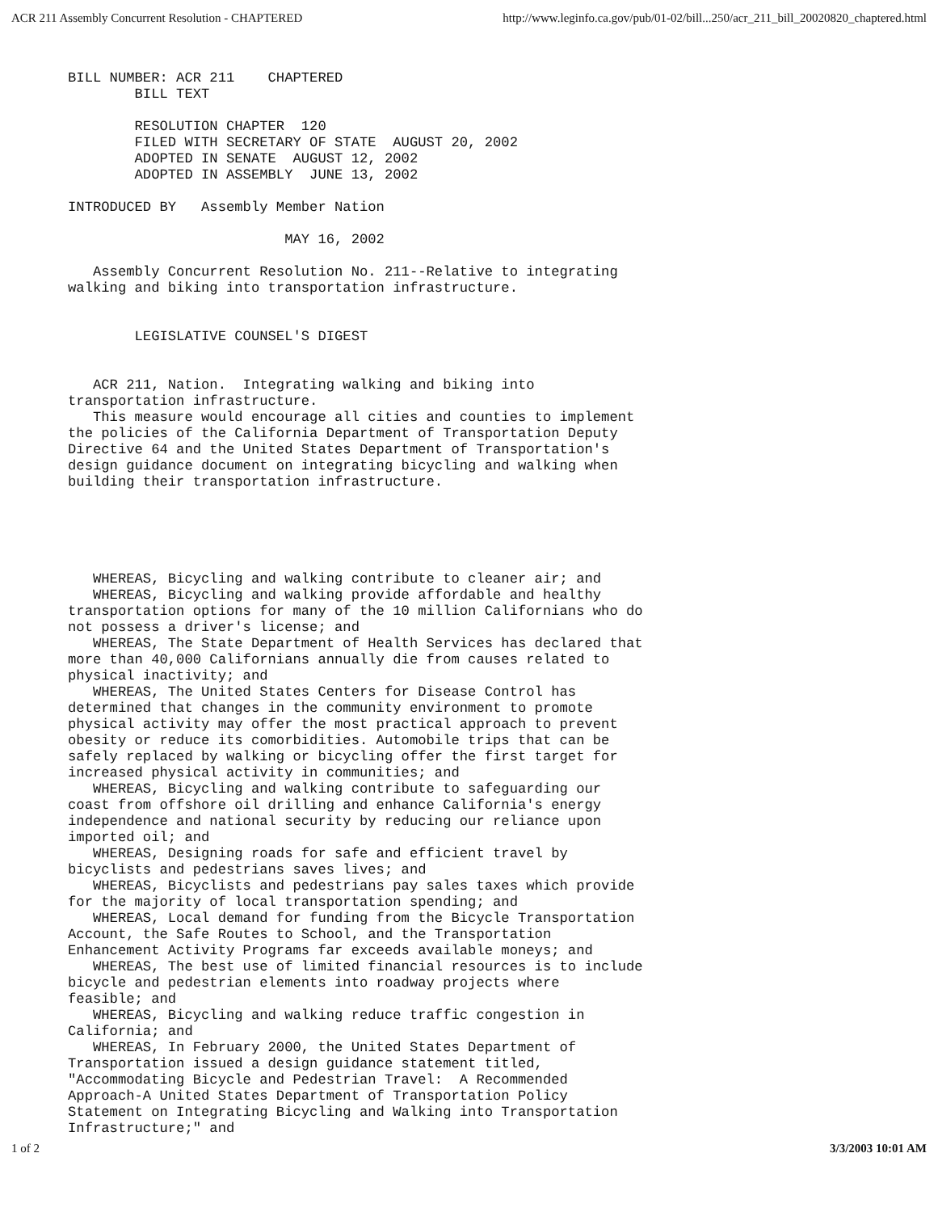ACR 211 Assembly Concurrent Resolution - CHAPTERED http://www.leginfo.ca.gov/pub/01-02/bill...250/acr_211_bill_20020820_chaptered.html
BILL NUMBER: ACR 211	CHAPTERED
	BILL TEXT

	RESOLUTION CHAPTER  120
	FILED WITH SECRETARY OF STATE  AUGUST 20, 2002
	ADOPTED IN SENATE  AUGUST 12, 2002
	ADOPTED IN ASSEMBLY  JUNE 13, 2002

INTRODUCED BY   Assembly Member Nation

                          MAY 16, 2002

   Assembly Concurrent Resolution No. 211--Relative to integrating
walking and biking into transportation infrastructure.


	LEGISLATIVE COUNSEL'S DIGEST


   ACR 211, Nation.  Integrating walking and biking into
transportation infrastructure.
   This measure would encourage all cities and counties to implement
the policies of the California Department of Transportation Deputy
Directive 64 and the United States Department of Transportation's
design guidance document on integrating bicycling and walking when
building their transportation infrastructure.





   WHEREAS, Bicycling and walking contribute to cleaner air; and
   WHEREAS, Bicycling and walking provide affordable and healthy
transportation options for many of the 10 million Californians who do
not possess a driver's license; and
   WHEREAS, The State Department of Health Services has declared that
more than 40,000 Californians annually die from causes related to
physical inactivity; and
   WHEREAS, The United States Centers for Disease Control has
determined that changes in the community environment to promote
physical activity may offer the most practical approach to prevent
obesity or reduce its comorbidities. Automobile trips that can be
safely replaced by walking or bicycling offer the first target for
increased physical activity in communities; and
   WHEREAS, Bicycling and walking contribute to safeguarding our
coast from offshore oil drilling and enhance California's energy
independence and national security by reducing our reliance upon
imported oil; and
   WHEREAS, Designing roads for safe and efficient travel by
bicyclists and pedestrians saves lives; and
   WHEREAS, Bicyclists and pedestrians pay sales taxes which provide
for the majority of local transportation spending; and
   WHEREAS, Local demand for funding from the Bicycle Transportation
Account, the Safe Routes to School, and the Transportation
Enhancement Activity Programs far exceeds available moneys; and
   WHEREAS, The best use of limited financial resources is to include
bicycle and pedestrian elements into roadway projects where
feasible; and
   WHEREAS, Bicycling and walking reduce traffic congestion in
California; and
   WHEREAS, In February 2000, the United States Department of
Transportation issued a design guidance statement titled,
"Accommodating Bicycle and Pedestrian Travel:  A Recommended
Approach-A United States Department of Transportation Policy
Statement on Integrating Bicycling and Walking into Transportation
Infrastructure;" and
1 of 2 3/3/2003 10:01 AM